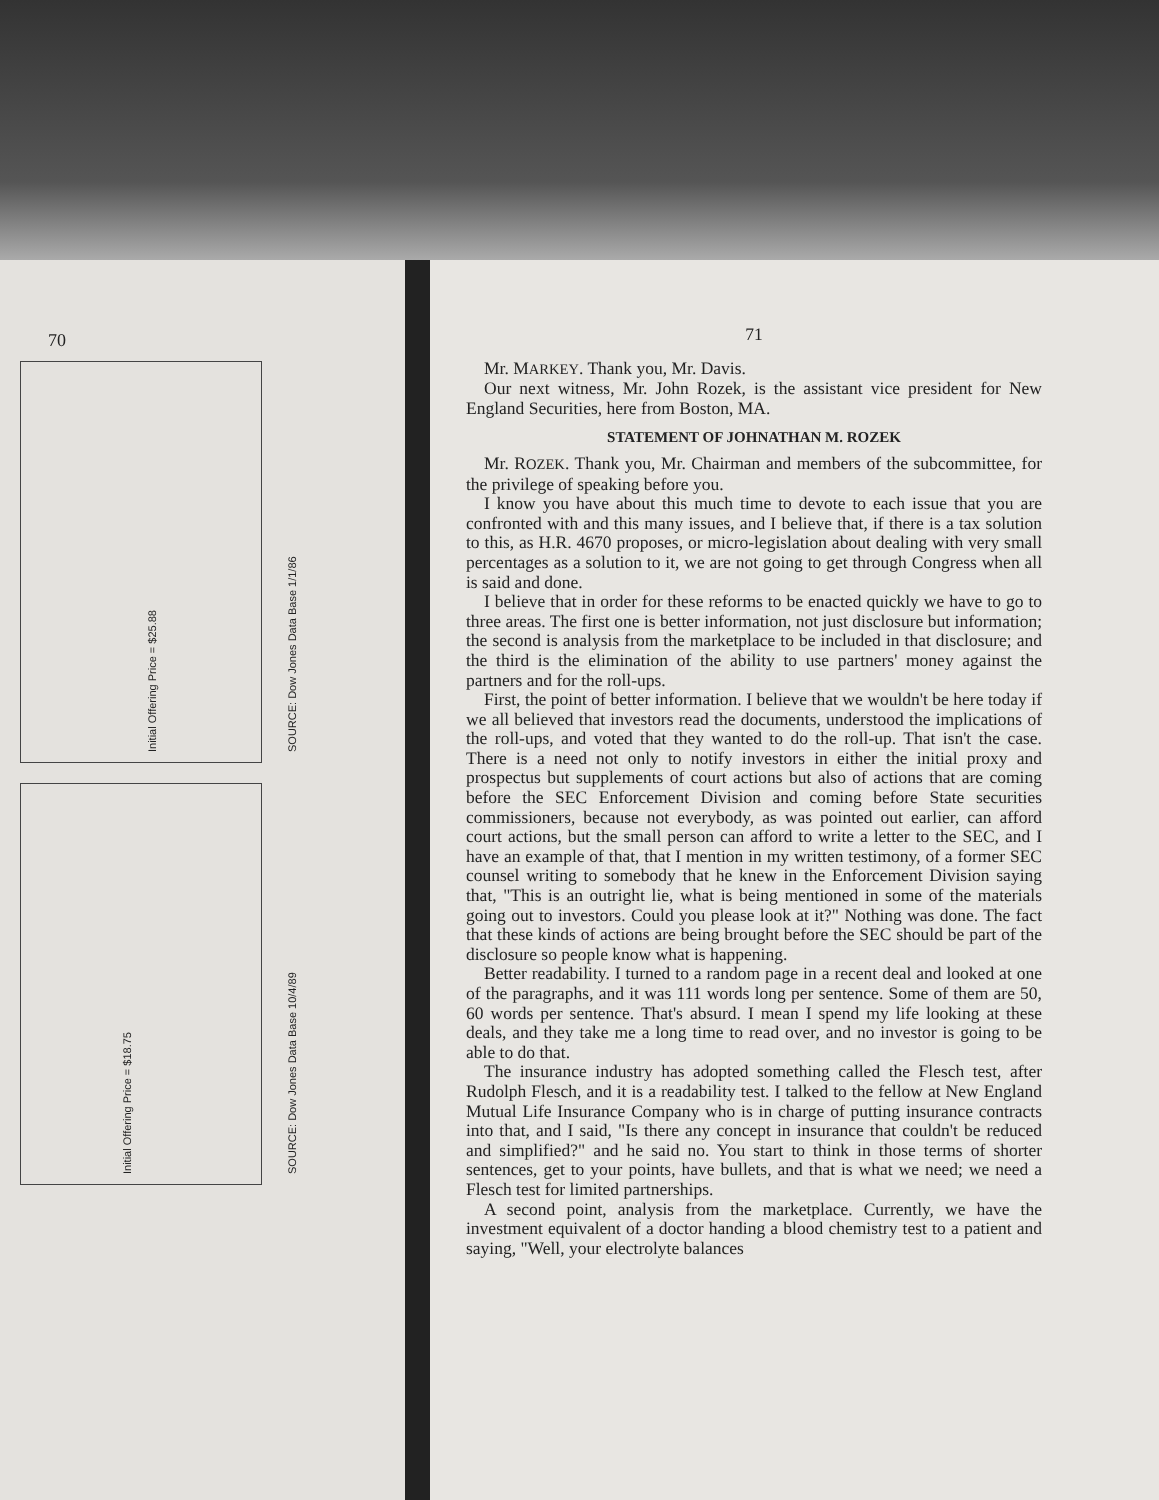70
Initial Offering Price = $25.88 SOURCE: Dow Jones Data Base 1/1/86
Initial Offering Price = $18.75 SOURCE: Dow Jones Data Base 10/4/89
71
Mr. MARKEY. Thank you, Mr. Davis.
Our next witness, Mr. John Rozek, is the assistant vice president for New England Securities, here from Boston, MA.
STATEMENT OF JOHNATHAN M. ROZEK
Mr. ROZEK. Thank you, Mr. Chairman and members of the subcommittee, for the privilege of speaking before you.
I know you have about this much time to devote to each issue that you are confronted with and this many issues, and I believe that, if there is a tax solution to this, as H.R. 4670 proposes, or micro-legislation about dealing with very small percentages as a solution to it, we are not going to get through Congress when all is said and done.
I believe that in order for these reforms to be enacted quickly we have to go to three areas. The first one is better information, not just disclosure but information; the second is analysis from the marketplace to be included in that disclosure; and the third is the elimination of the ability to use partners' money against the partners and for the roll-ups.
First, the point of better information. I believe that we wouldn't be here today if we all believed that investors read the documents, understood the implications of the roll-ups, and voted that they wanted to do the roll-up. That isn't the case. There is a need not only to notify investors in either the initial proxy and prospectus but supplements of court actions but also of actions that are coming before the SEC Enforcement Division and coming before State securities commissioners, because not everybody, as was pointed out earlier, can afford court actions, but the small person can afford to write a letter to the SEC, and I have an example of that, that I mention in my written testimony, of a former SEC counsel writing to somebody that he knew in the Enforcement Division saying that, "This is an outright lie, what is being mentioned in some of the materials going out to investors. Could you please look at it?" Nothing was done. The fact that these kinds of actions are being brought before the SEC should be part of the disclosure so people know what is happening.
Better readability. I turned to a random page in a recent deal and looked at one of the paragraphs, and it was 111 words long per sentence. Some of them are 50, 60 words per sentence. That's absurd. I mean I spend my life looking at these deals, and they take me a long time to read over, and no investor is going to be able to do that.
The insurance industry has adopted something called the Flesch test, after Rudolph Flesch, and it is a readability test. I talked to the fellow at New England Mutual Life Insurance Company who is in charge of putting insurance contracts into that, and I said, "Is there any concept in insurance that couldn't be reduced and simplified?" and he said no. You start to think in those terms of shorter sentences, get to your points, have bullets, and that is what we need; we need a Flesch test for limited partnerships.
A second point, analysis from the marketplace. Currently, we have the investment equivalent of a doctor handing a blood chemistry test to a patient and saying, "Well, your electrolyte balances